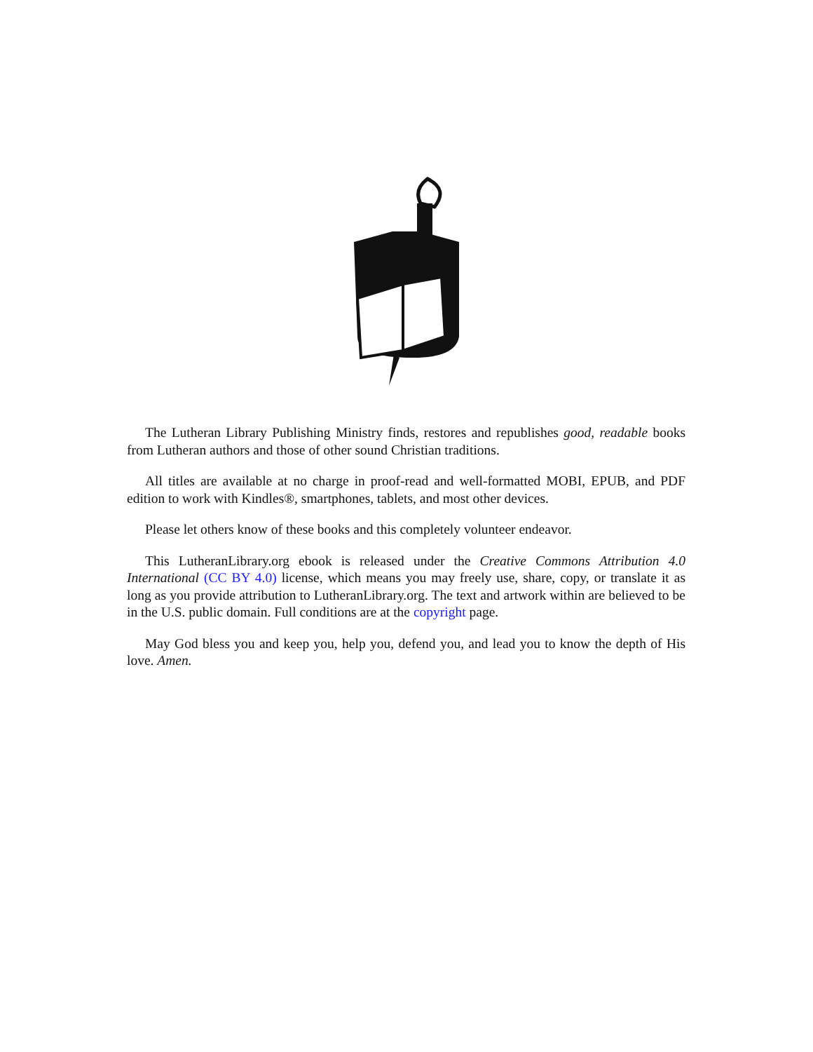The Lutheran Library Publishing Ministry finds, restores and republishes good, readable books from Lutheran authors and those of other sound Christian traditions.
All titles are available at no charge in proof-read and well-formatted MOBI, EPUB, and PDF edition to work with Kindles®, smartphones, tablets, and most other devices.
Please let others know of these books and this completely volunteer endeavor.
This LutheranLibrary.org ebook is released under the Creative Commons Attribution 4.0 International (CC BY 4.0) license, which means you may freely use, share, copy, or translate it as long as you provide attribution to LutheranLibrary.org. The text and artwork within are believed to be in the U.S. public domain. Full conditions are at the copyright page.
May God bless you and keep you, help you, defend you, and lead you to know the depth of His love. Amen.